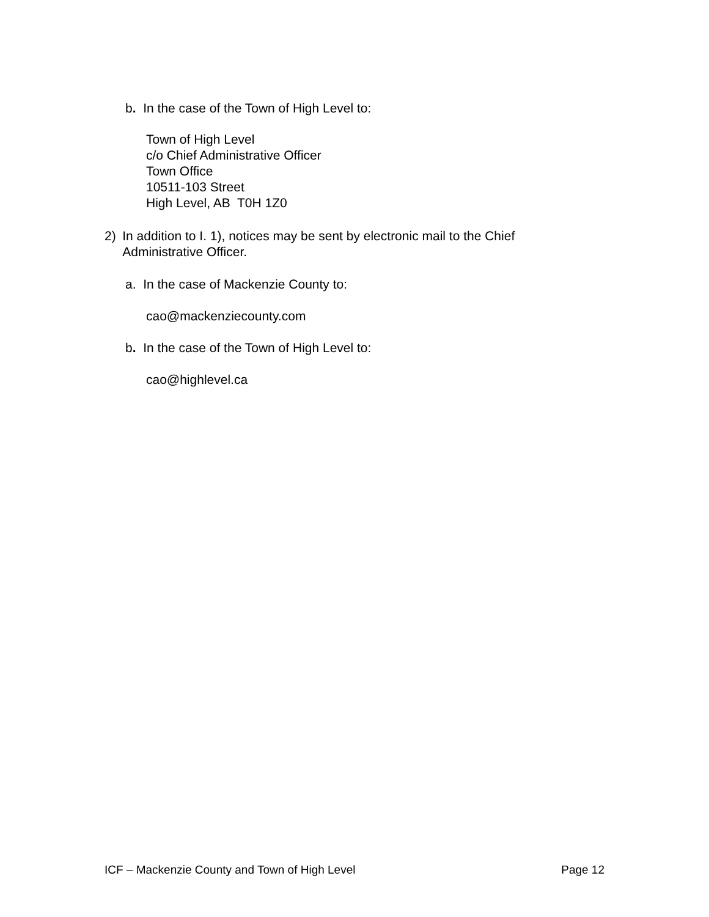b. In the case of the Town of High Level to:
Town of High Level
c/o Chief Administrative Officer
Town Office
10511-103 Street
High Level, AB T0H 1Z0
2) In addition to I. 1), notices may be sent by electronic mail to the Chief Administrative Officer.
a. In the case of Mackenzie County to:
cao@mackenziecounty.com
b. In the case of the Town of High Level to:
cao@highlevel.ca
ICF – Mackenzie County and Town of High Level Page 12